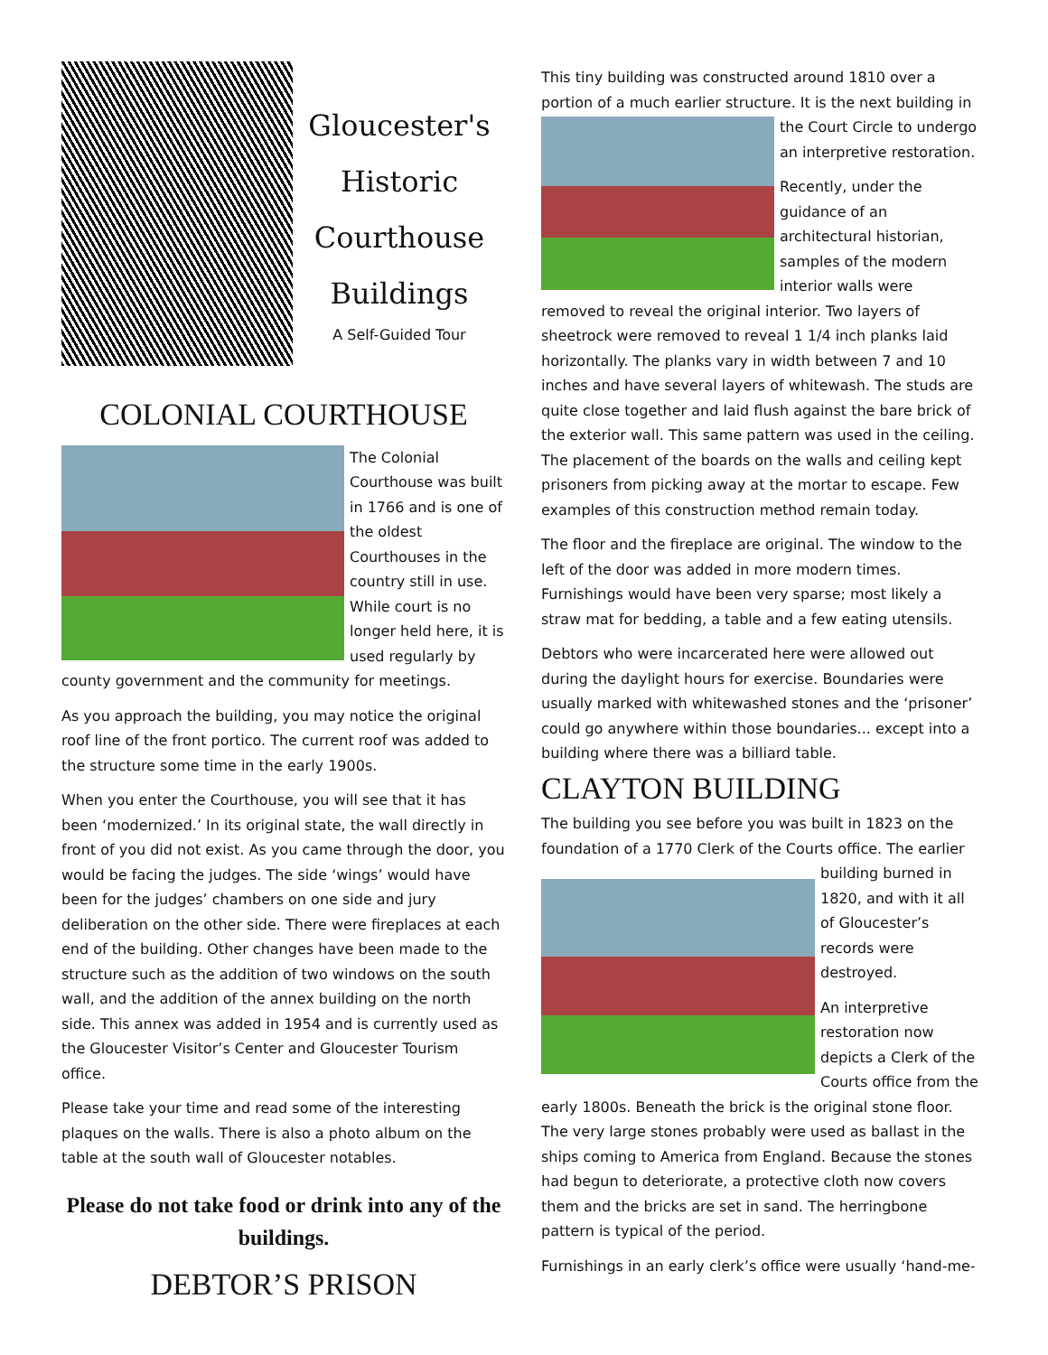Gloucester's
Historic
Courthouse
Buildings
A Self-Guided Tour
COLONIAL COURTHOUSE
The Colonial Courthouse was built in 1766 and is one of the oldest Courthouses in the country still in use. While court is no longer held here, it is used regularly by county government and the community for meetings.
As you approach the building, you may notice the original roof line of the front portico. The current roof was added to the structure some time in the early 1900s.
When you enter the Courthouse, you will see that it has been ‘modernized.’ In its original state, the wall directly in front of you did not exist. As you came through the door, you would be facing the judges. The side ‘wings’ would have been for the judges’ chambers on one side and jury deliberation on the other side. There were fireplaces at each end of the building. Other changes have been made to the structure such as the addition of two windows on the south wall, and the addition of the annex building on the north side. This annex was added in 1954 and is currently used as the Gloucester Visitor’s Center and Gloucester Tourism office.
Please take your time and read some of the interesting plaques on the walls. There is also a photo album on the table at the south wall of Gloucester notables.
Please do not take food or drink into any of the buildings.
DEBTOR’S PRISON
This tiny building was constructed around 1810 over a portion of a much earlier structure. It is the next building in the Court Circle to undergo an interpretive restoration.
Recently, under the guidance of an architectural historian, samples of the modern interior walls were removed to reveal the original interior. Two layers of sheetrock were removed to reveal 1 1/4 inch planks laid horizontally. The planks vary in width between 7 and 10 inches and have several layers of whitewash. The studs are quite close together and laid flush against the bare brick of the exterior wall. This same pattern was used in the ceiling. The placement of the boards on the walls and ceiling kept prisoners from picking away at the mortar to escape. Few examples of this construction method remain today.
The floor and the fireplace are original. The window to the left of the door was added in more modern times. Furnishings would have been very sparse; most likely a straw mat for bedding, a table and a few eating utensils.
Debtors who were incarcerated here were allowed out during the daylight hours for exercise. Boundaries were usually marked with whitewashed stones and the ‘prisoner’ could go anywhere within those boundaries... except into a building where there was a billiard table.
CLAYTON BUILDING
The building you see before you was built in 1823 on the foundation of a 1770 Clerk of the Courts office. The earlier building burned in 1820, and with it all of Gloucester’s records were destroyed.
An interpretive restoration now depicts a Clerk of the Courts office from the early 1800s. Beneath the brick is the original stone floor. The very large stones probably were used as ballast in the ships coming to America from England. Because the stones had begun to deteriorate, a protective cloth now covers them and the bricks are set in sand. The herringbone pattern is typical of the period.
Furnishings in an early clerk’s office were usually ‘hand-me-